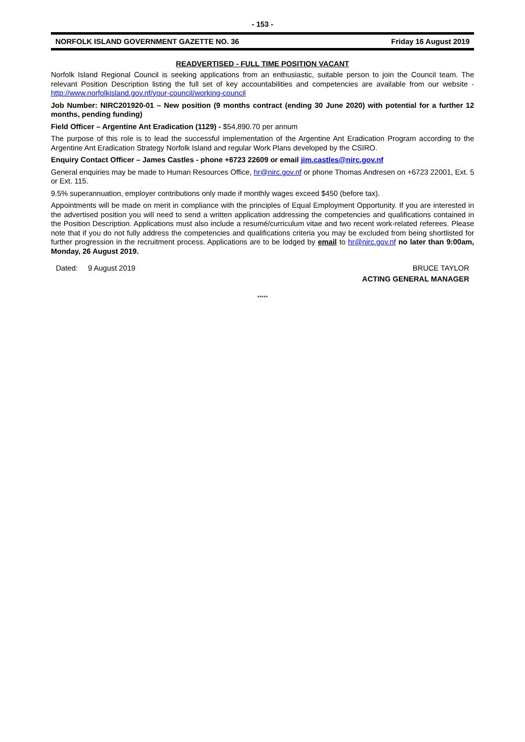- 153 -
NORFOLK ISLAND GOVERNMENT GAZETTE NO. 36 Friday 16 August 2019
READVERTISED - FULL TIME POSITION VACANT
Norfolk Island Regional Council is seeking applications from an enthusiastic, suitable person to join the Council team. The relevant Position Description listing the full set of key accountabilities and competencies are available from our website - http://www.norfolkisland.gov.nf/your-council/working-council
Job Number: NIRC201920-01 – New position (9 months contract (ending 30 June 2020) with potential for a further 12 months, pending funding)
Field Officer – Argentine Ant Eradication (1129) - $54,890.70 per annum
The purpose of this role is to lead the successful implementation of the Argentine Ant Eradication Program according to the Argentine Ant Eradication Strategy Norfolk Island and regular Work Plans developed by the CSIRO.
Enquiry Contact Officer – James Castles - phone +6723 22609 or email jim.castles@nirc.gov.nf
General enquiries may be made to Human Resources Office, hr@nirc.gov.nf or phone Thomas Andresen on +6723 22001, Ext. 5 or Ext. 115.
9.5% superannuation, employer contributions only made if monthly wages exceed $450 (before tax).
Appointments will be made on merit in compliance with the principles of Equal Employment Opportunity. If you are interested in the advertised position you will need to send a written application addressing the competencies and qualifications contained in the Position Description. Applications must also include a resumé/curriculum vitae and two recent work-related referees. Please note that if you do not fully address the competencies and qualifications criteria you may be excluded from being shortlisted for further progression in the recruitment process. Applications are to be lodged by email to hr@nirc.gov.nf no later than 9:00am, Monday, 26 August 2019.
Dated: 9 August 2019 BRUCE TAYLOR
ACTING GENERAL MANAGER
*****